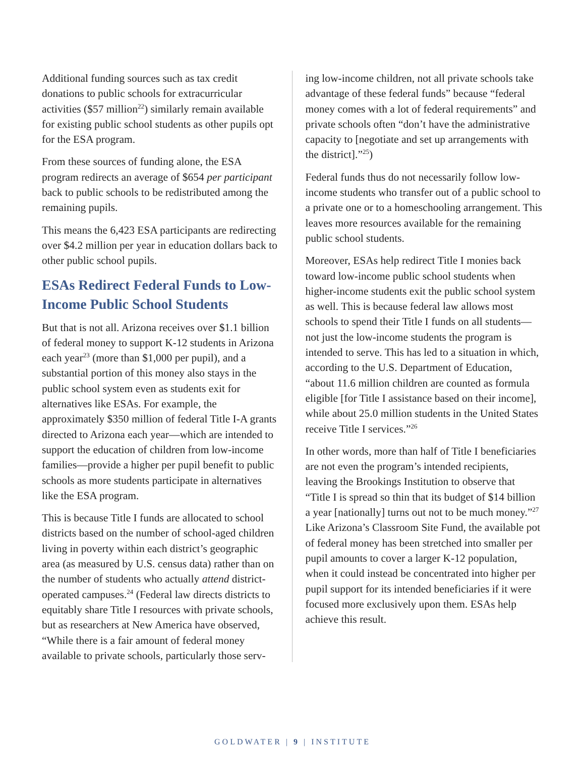Additional funding sources such as tax credit donations to public schools for extracurricular activities ($57 million<sup>22</sup>) similarly remain available for existing public school students as other pupils opt for the ESA program.
From these sources of funding alone, the ESA program redirects an average of $654 per participant back to public schools to be redistributed among the remaining pupils.
This means the 6,423 ESA participants are redirecting over $4.2 million per year in education dollars back to other public school pupils.
ESAs Redirect Federal Funds to Low-Income Public School Students
But that is not all. Arizona receives over $1.1 billion of federal money to support K-12 students in Arizona each year<sup>23</sup> (more than $1,000 per pupil), and a substantial portion of this money also stays in the public school system even as students exit for alternatives like ESAs. For example, the approximately $350 million of federal Title I-A grants directed to Arizona each year—which are intended to support the education of children from low-income families—provide a higher per pupil benefit to public schools as more students participate in alternatives like the ESA program.
This is because Title I funds are allocated to school districts based on the number of school-aged children living in poverty within each district’s geographic area (as measured by U.S. census data) rather than on the number of students who actually attend district-operated campuses.<sup>24</sup> (Federal law directs districts to equitably share Title I resources with private schools, but as researchers at New America have observed, “While there is a fair amount of federal money available to private schools, particularly those serv-
ing low-income children, not all private schools take advantage of these federal funds” because “federal money comes with a lot of federal requirements” and private schools often “don’t have the administrative capacity to [negotiate and set up arrangements with the district].”<sup>25</sup>)
Federal funds thus do not necessarily follow low-income students who transfer out of a public school to a private one or to a homeschooling arrangement. This leaves more resources available for the remaining public school students.
Moreover, ESAs help redirect Title I monies back toward low-income public school students when higher-income students exit the public school system as well. This is because federal law allows most schools to spend their Title I funds on all students—not just the low-income students the program is intended to serve. This has led to a situation in which, according to the U.S. Department of Education, “about 11.6 million children are counted as formula eligible [for Title I assistance based on their income], while about 25.0 million students in the United States receive Title I services.”<sup>26</sup>
In other words, more than half of Title I beneficiaries are not even the program’s intended recipients, leaving the Brookings Institution to observe that “Title I is spread so thin that its budget of $14 billion a year [nationally] turns out not to be much money.”<sup>27</sup> Like Arizona’s Classroom Site Fund, the available pot of federal money has been stretched into smaller per pupil amounts to cover a larger K-12 population, when it could instead be concentrated into higher per pupil support for its intended beneficiaries if it were focused more exclusively upon them. ESAs help achieve this result.
GOLDWATER | 9 | INSTITUTE